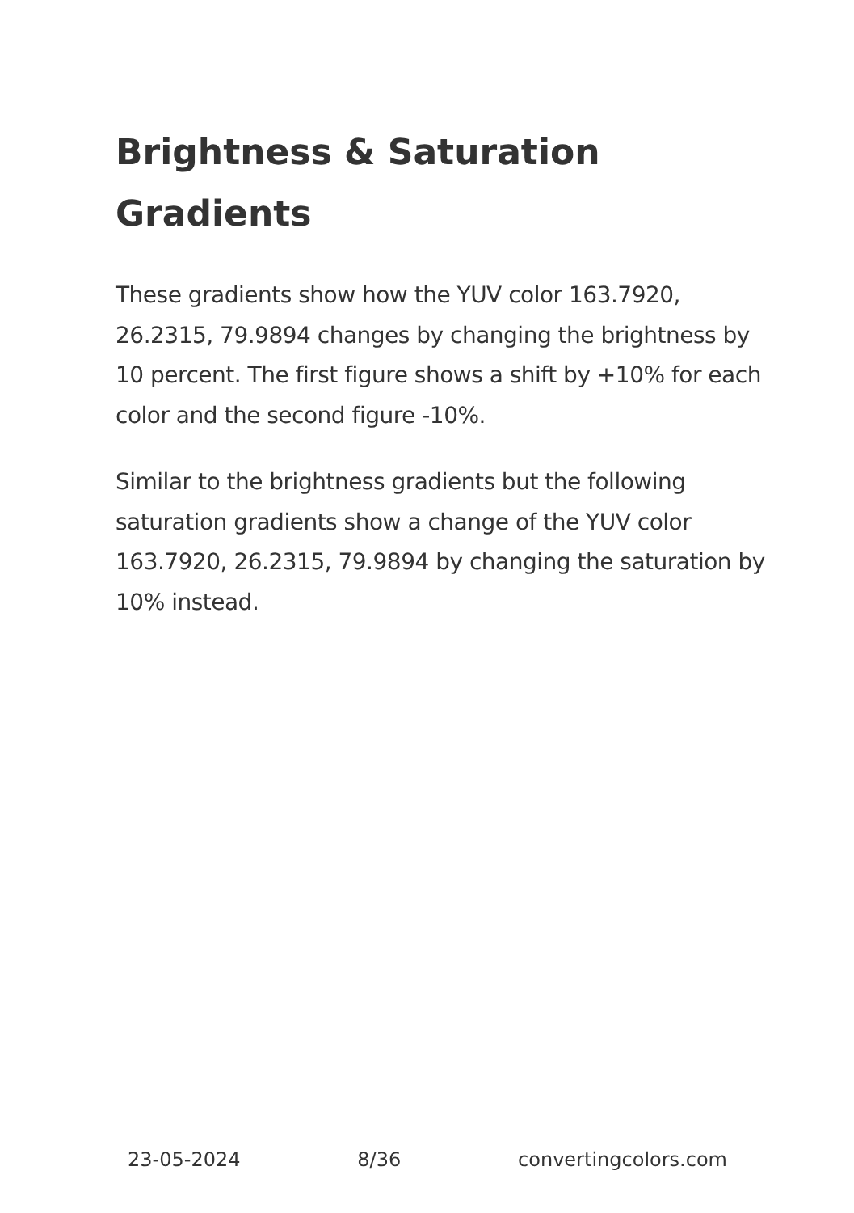Brightness & Saturation Gradients
These gradients show how the YUV color 163.7920, 26.2315, 79.9894 changes by changing the brightness by 10 percent. The first figure shows a shift by +10% for each color and the second figure -10%.
Similar to the brightness gradients but the following saturation gradients show a change of the YUV color 163.7920, 26.2315, 79.9894 by changing the saturation by 10% instead.
23-05-2024 8/36 convertingcolors.com